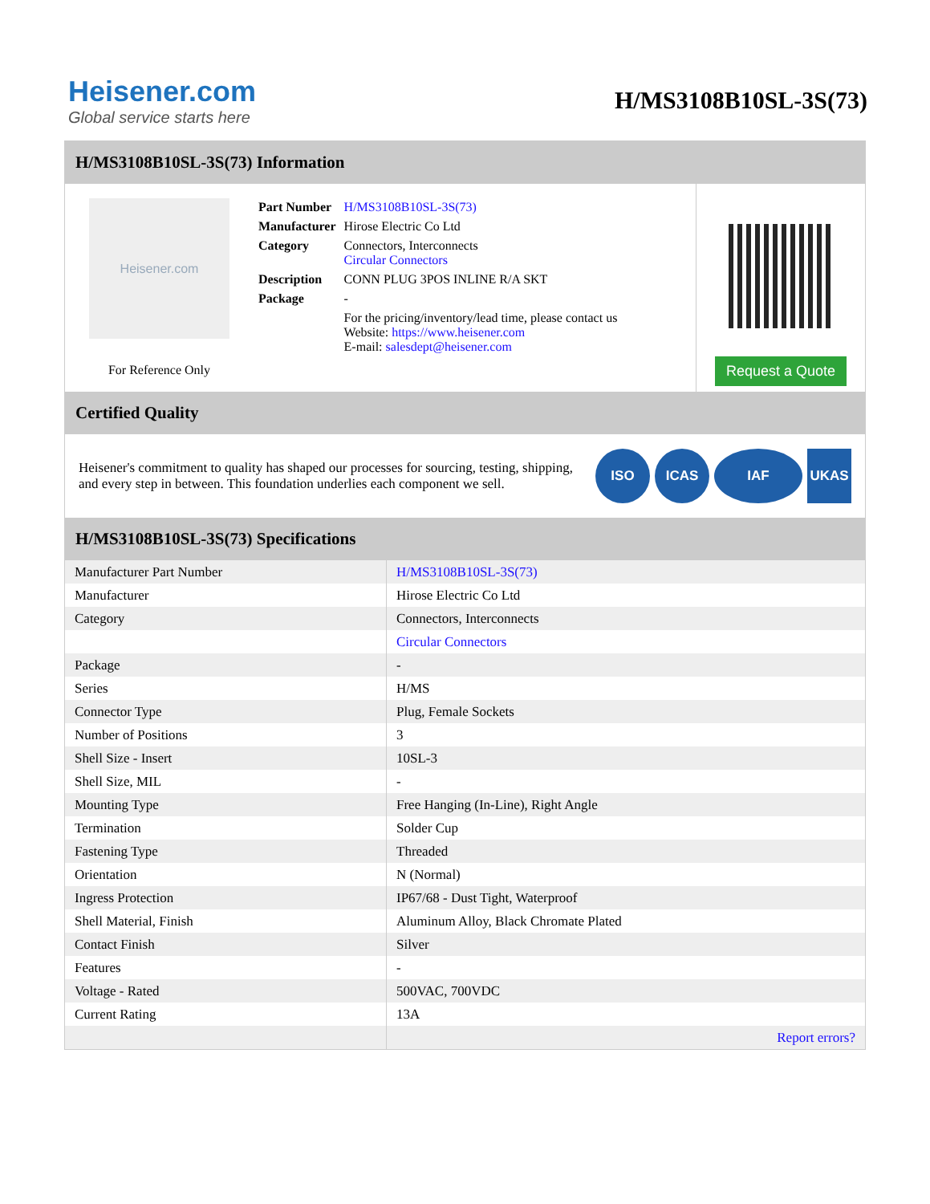Heisener.com
Global service starts here
H/MS3108B10SL-3S(73)
H/MS3108B10SL-3S(73) Information
Heisener.com
For Reference Only
| Part Number | H/MS3108B10SL-3S(73) |
| Manufacturer | Hirose Electric Co Ltd |
| Category | Connectors, Interconnects Circular Connectors |
| Description | CONN PLUG 3POS INLINE R/A SKT |
| Package | - |
| | For the pricing/inventory/lead time, please contact us Website: https://www.heisener.com E-mail: salesdept@heisener.com |
Request a Quote
Certified Quality
Heisener's commitment to quality has shaped our processes for sourcing, testing, shipping, and every step in between. This foundation underlies each component we sell.
ISO ICAS IAF UKAS
H/MS3108B10SL-3S(73) Specifications
| Manufacturer Part Number | H/MS3108B10SL-3S(73) |
| Manufacturer | Hirose Electric Co Ltd |
| Category | Connectors, Interconnects |
| | Circular Connectors |
| Package | - |
| Series | H/MS |
| Connector Type | Plug, Female Sockets |
| Number of Positions | 3 |
| Shell Size - Insert | 10SL-3 |
| Shell Size, MIL | - |
| Mounting Type | Free Hanging (In-Line), Right Angle |
| Termination | Solder Cup |
| Fastening Type | Threaded |
| Orientation | N (Normal) |
| Ingress Protection | IP67/68 - Dust Tight, Waterproof |
| Shell Material, Finish | Aluminum Alloy, Black Chromate Plated |
| Contact Finish | Silver |
| Features | - |
| Voltage - Rated | 500VAC, 700VDC |
| Current Rating | 13A |
| | Report errors? |